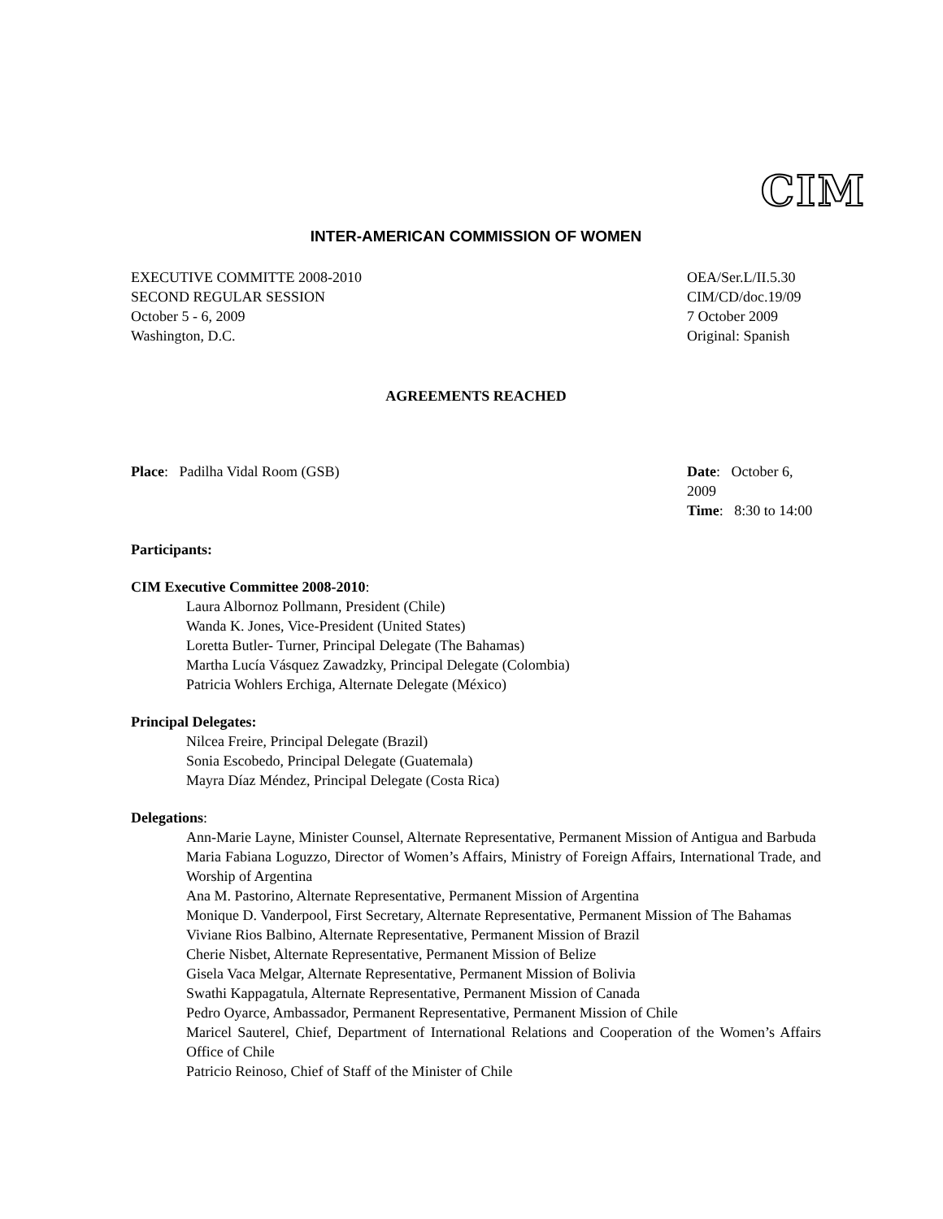CIM
INTER-AMERICAN COMMISSION OF WOMEN
EXECUTIVE COMMITTE 2008-2010
SECOND REGULAR SESSION
October 5 - 6, 2009
Washington, D.C.
OEA/Ser.L/II.5.30
CIM/CD/doc.19/09
7 October 2009
Original: Spanish
AGREEMENTS REACHED
Place: Padilha Vidal Room (GSB)
Date: October 6, 2009
Time: 8:30 to 14:00
Participants:
CIM Executive Committee 2008-2010:
Laura Albornoz Pollmann, President (Chile)
Wanda K. Jones, Vice-President (United States)
Loretta Butler- Turner, Principal Delegate (The Bahamas)
Martha Lucía Vásquez Zawadzky, Principal Delegate (Colombia)
Patricia Wohlers Erchiga, Alternate Delegate (México)
Principal Delegates:
Nilcea Freire, Principal Delegate (Brazil)
Sonia Escobedo, Principal Delegate (Guatemala)
Mayra Díaz Méndez, Principal Delegate (Costa Rica)
Delegations:
Ann-Marie Layne, Minister Counsel, Alternate Representative, Permanent Mission of Antigua and Barbuda
Maria Fabiana Loguzzo, Director of Women’s Affairs, Ministry of Foreign Affairs, International Trade, and Worship of Argentina
Ana M. Pastorino, Alternate Representative, Permanent Mission of Argentina
Monique D. Vanderpool, First Secretary, Alternate Representative, Permanent Mission of The Bahamas
Viviane Rios Balbino, Alternate Representative, Permanent Mission of Brazil
Cherie Nisbet, Alternate Representative, Permanent Mission of Belize
Gisela Vaca Melgar, Alternate Representative, Permanent Mission of Bolivia
Swathi Kappagatula, Alternate Representative, Permanent Mission of Canada
Pedro Oyarce, Ambassador, Permanent Representative, Permanent Mission of Chile
Maricel Sauterel, Chief, Department of International Relations and Cooperation of the Women’s Affairs Office of Chile
Patricio Reinoso, Chief of Staff of the Minister of Chile